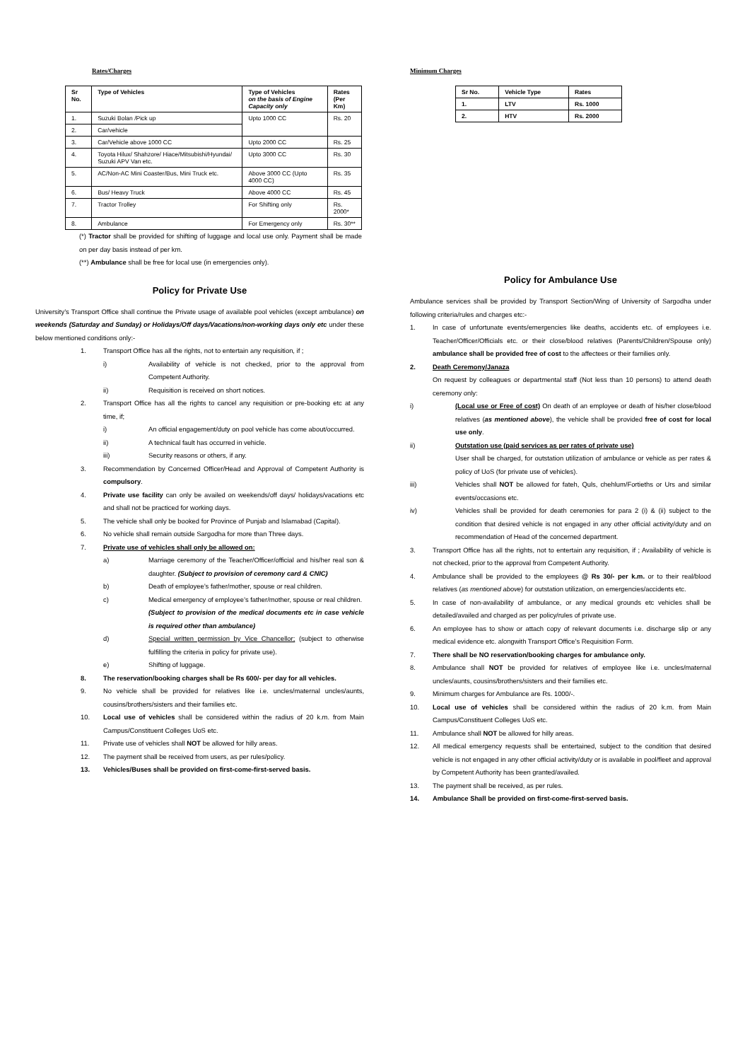Rates/Charges
| Sr No. | Type of Vehicles | Type of Vehicles on the basis of Engine Capacity only | Rates (Per Km) |
| --- | --- | --- | --- |
| 1. | Suzuki Bolan /Pick up | Upto 1000 CC | Rs. 20 |
| 2. | Car/vehicle | | |
| 3. | Car/Vehicle above 1000 CC | Upto 2000 CC | Rs. 25 |
| 4. | Toyota Hilux/ Shahzore/ Hiace/Mitsubishi/Hyundai/ Suzuki APV Van etc. | Upto 3000 CC | Rs. 30 |
| 5. | AC/Non-AC Mini Coaster/Bus, Mini Truck etc. | Above 3000 CC (Upto 4000 CC) | Rs. 35 |
| 6. | Bus/ Heavy Truck | Above 4000 CC | Rs. 45 |
| 7. | Tractor Trolley | For Shifting only | Rs. 2000* |
| 8. | Ambulance | For Emergency only | Rs. 30** |
(*) Tractor shall be provided for shifting of luggage and local use only. Payment shall be made on per day basis instead of per km.
(**) Ambulance shall be free for local use (in emergencies only).
Policy for Private Use
University’s Transport Office shall continue the Private usage of available pool vehicles (except ambulance) on weekends (Saturday and Sunday) or Holidays/Off days/Vacations/non-working days only etc under these below mentioned conditions only:-
1. Transport Office has all the rights, not to entertain any requisition, if ;
i) Availability of vehicle is not checked, prior to the approval from Competent Authority.
ii) Requisition is received on short notices.
2. Transport Office has all the rights to cancel any requisition or pre-booking etc at any time, if;
i) An official engagement/duty on pool vehicle has come about/occurred.
ii) A technical fault has occurred in vehicle.
iii) Security reasons or others, if any.
3. Recommendation by Concerned Officer/Head and Approval of Competent Authority is compulsory.
4. Private use facility can only be availed on weekends/off days/ holidays/vacations etc and shall not be practiced for working days.
5. The vehicle shall only be booked for Province of Punjab and Islamabad (Capital).
6. No vehicle shall remain outside Sargodha for more than Three days.
7. Private use of vehicles shall only be allowed on:
a) Marriage ceremony of the Teacher/Officer/official and his/her real son & daughter. (Subject to provision of ceremony card & CNIC)
b) Death of employee’s father/mother, spouse or real children.
c) Medical emergency of employee’s father/mother, spouse or real children.
(Subject to provision of the medical documents etc in case vehicle is required other than ambulance)
d) Special written permission by Vice Chancellor; (subject to otherwise fulfilling the criteria in policy for private use).
e) Shifting of luggage.
8. The reservation/booking charges shall be Rs 600/- per day for all vehicles.
9. No vehicle shall be provided for relatives like i.e. uncles/maternal uncles/aunts, cousins/brothers/sisters and their families etc.
10. Local use of vehicles shall be considered within the radius of 20 k.m. from Main Campus/Constituent Colleges UoS etc.
11. Private use of vehicles shall NOT be allowed for hilly areas.
12. The payment shall be received from users, as per rules/policy.
13. Vehicles/Buses shall be provided on first-come-first-served basis.
Minimum Charges
| Sr No. | Vehicle Type | Rates |
| --- | --- | --- |
| 1. | LTV | Rs. 1000 |
| 2. | HTV | Rs. 2000 |
Policy for Ambulance Use
Ambulance services shall be provided by Transport Section/Wing of University of Sargodha under following criteria/rules and charges etc:-
1. In case of unfortunate events/emergencies like deaths, accidents etc. of employees i.e. Teacher/Officer/Officials etc. or their close/blood relatives (Parents/Children/Spouse only) ambulance shall be provided free of cost to the affectees or their families only.
2. Death Ceremony/Janaza
On request by colleagues or departmental staff (Not less than 10 persons) to attend death ceremony only:
i) (Local use or Free of cost) On death of an employee or death of his/her close/blood relatives (as mentioned above), the vehicle shall be provided free of cost for local use only.
ii) Outstation use (paid services as per rates of private use)
User shall be charged, for outstation utilization of ambulance or vehicle as per rates & policy of UoS (for private use of vehicles).
iii) Vehicles shall NOT be allowed for fateh, Quls, chehlum/Fortieths or Urs and similar events/occasions etc.
iv) Vehicles shall be provided for death ceremonies for para 2 (i) & (ii) subject to the condition that desired vehicle is not engaged in any other official activity/duty and on recommendation of Head of the concerned department.
3. Transport Office has all the rights, not to entertain any requisition, if ; Availability of vehicle is not checked, prior to the approval from Competent Authority.
4. Ambulance shall be provided to the employees @ Rs 30/- per k.m. or to their real/blood relatives (as mentioned above) for outstation utilization, on emergencies/accidents etc.
5. In case of non-availability of ambulance, or any medical grounds etc vehicles shall be detailed/availed and charged as per policy/rules of private use.
6. An employee has to show or attach copy of relevant documents i.e. discharge slip or any medical evidence etc. alongwith Transport Office’s Requisition Form.
7. There shall be NO reservation/booking charges for ambulance only.
8. Ambulance shall NOT be provided for relatives of employee like i.e. uncles/maternal uncles/aunts, cousins/brothers/sisters and their families etc.
9. Minimum charges for Ambulance are Rs. 1000/-.
10. Local use of vehicles shall be considered within the radius of 20 k.m. from Main Campus/Constituent Colleges UoS etc.
11. Ambulance shall NOT be allowed for hilly areas.
12. All medical emergency requests shall be entertained, subject to the condition that desired vehicle is not engaged in any other official activity/duty or is available in pool/fleet and approval by Competent Authority has been granted/availed.
13. The payment shall be received, as per rules.
14. Ambulance Shall be provided on first-come-first-served basis.